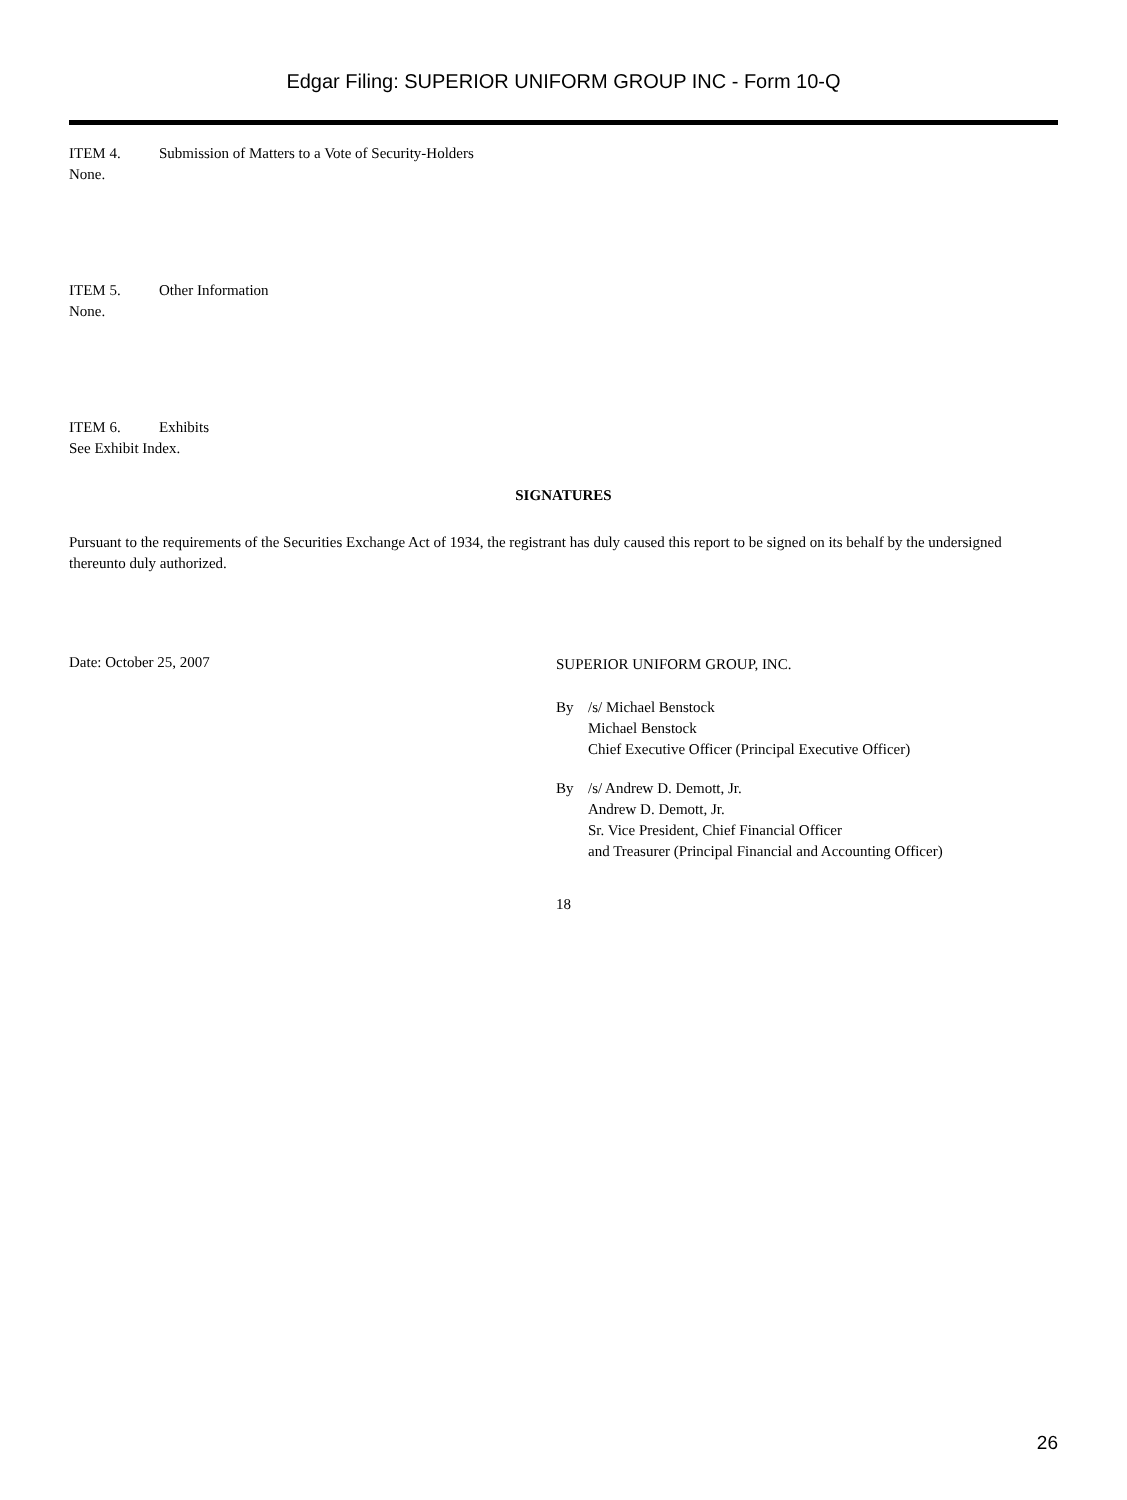Edgar Filing: SUPERIOR UNIFORM GROUP INC - Form 10-Q
ITEM 4. Submission of Matters to a Vote of Security-Holders
None.
ITEM 5. Other Information
None.
ITEM 6. Exhibits
See Exhibit Index.
SIGNATURES
Pursuant to the requirements of the Securities Exchange Act of 1934, the registrant has duly caused this report to be signed on its behalf by the undersigned thereunto duly authorized.
Date: October 25, 2007
SUPERIOR UNIFORM GROUP, INC.
By /s/ Michael Benstock
Michael Benstock
Chief Executive Officer (Principal Executive Officer)
By /s/ Andrew D. Demott, Jr.
Andrew D. Demott, Jr.
Sr. Vice President, Chief Financial Officer
and Treasurer (Principal Financial and Accounting Officer)
18
26